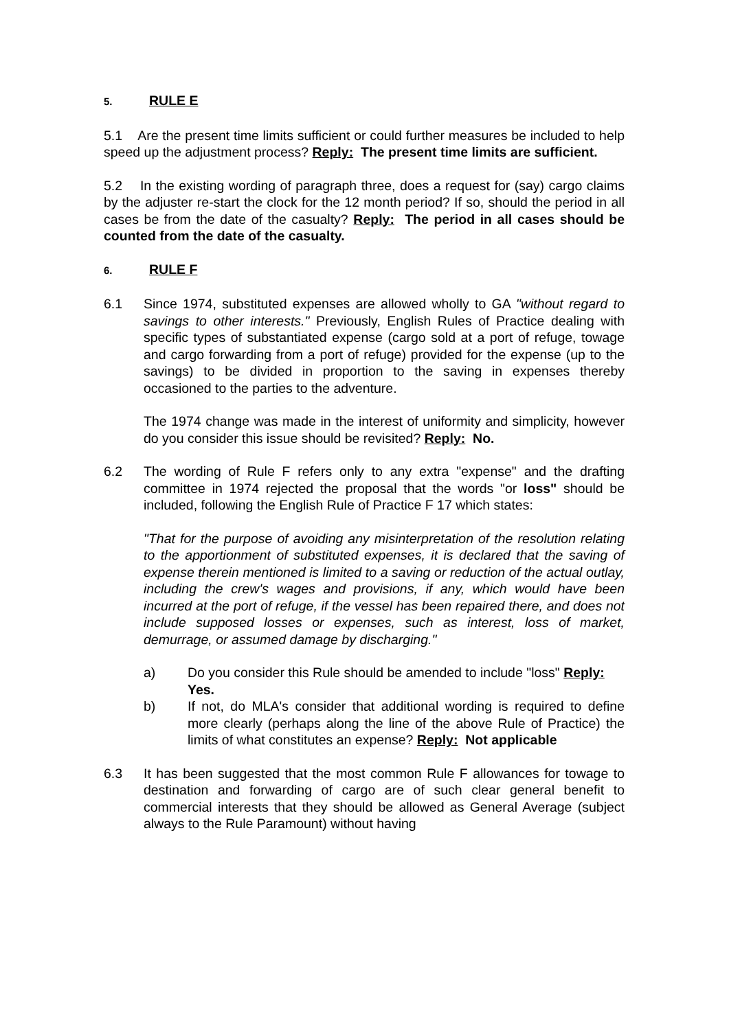5. RULE E
5.1 Are the present time limits sufficient or could further measures be included to help speed up the adjustment process? Reply: The present time limits are sufficient.
5.2 In the existing wording of paragraph three, does a request for (say) cargo claims by the adjuster re-start the clock for the 12 month period? If so, should the period in all cases be from the date of the casualty? Reply: The period in all cases should be counted from the date of the casualty.
6. RULE F
6.1 Since 1974, substituted expenses are allowed wholly to GA "without regard to savings to other interests." Previously, English Rules of Practice dealing with specific types of substantiated expense (cargo sold at a port of refuge, towage and cargo forwarding from a port of refuge) provided for the expense (up to the savings) to be divided in proportion to the saving in expenses thereby occasioned to the parties to the adventure.
The 1974 change was made in the interest of uniformity and simplicity, however do you consider this issue should be revisited? Reply: No.
6.2 The wording of Rule F refers only to any extra "expense" and the drafting committee in 1974 rejected the proposal that the words "or loss" should be included, following the English Rule of Practice F 17 which states:
"That for the purpose of avoiding any misinterpretation of the resolution relating to the apportionment of substituted expenses, it is declared that the saving of expense therein mentioned is limited to a saving or reduction of the actual outlay, including the crew's wages and provisions, if any, which would have been incurred at the port of refuge, if the vessel has been repaired there, and does not include supposed losses or expenses, such as interest, loss of market, demurrage, or assumed damage by discharging."
a) Do you consider this Rule should be amended to include "loss" Reply: Yes.
b) If not, do MLA's consider that additional wording is required to define more clearly (perhaps along the line of the above Rule of Practice) the limits of what constitutes an expense? Reply: Not applicable
6.3 It has been suggested that the most common Rule F allowances for towage to destination and forwarding of cargo are of such clear general benefit to commercial interests that they should be allowed as General Average (subject always to the Rule Paramount) without having